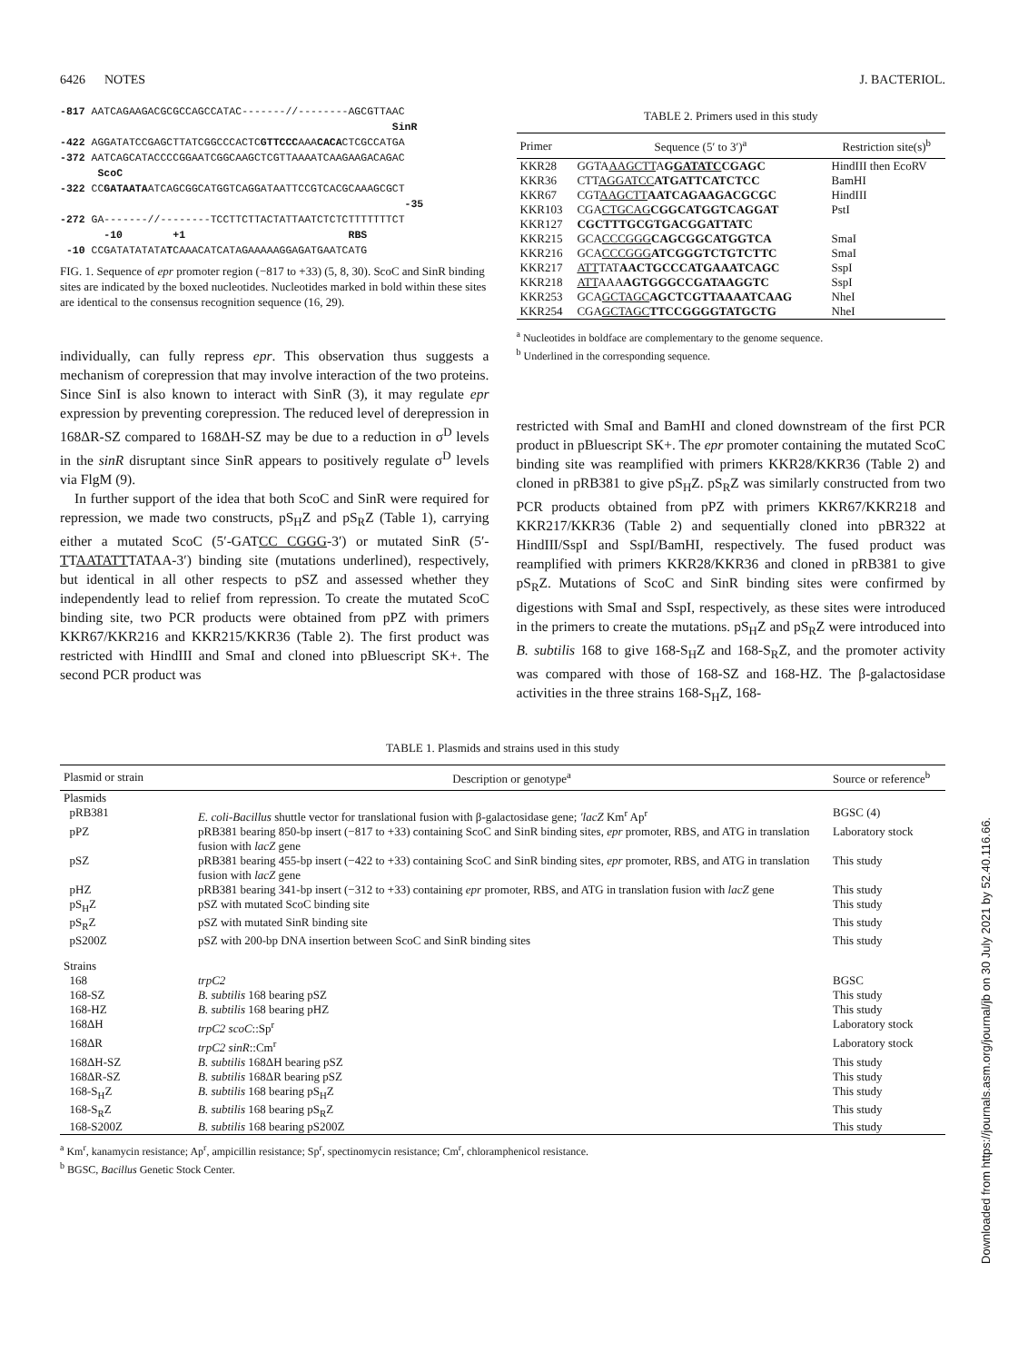6426 NOTES J. BACTERIOL.
-817 AATCAGAAGACGCGCCAGCCATAC-------//--------AGCGTTAAC SinR -422 AGGATATCCGAGCTTATCGGCCCACTCGTTCCCAAACACACTCGCCATGA -372 AATCAGCATACCCCGGAATCGGCAAGCTCGTTAAAATCAAGAAGACAGAC ScoC -322 CCGATAATAATCAGCGGCATGGTCAGGATAATTCCGTCACGCAAAGCGCT -35 -272 GA-------//--------TCCTTCTTACTATTAATCTCTCTTTTTTTCT -10 +1 RBS -10 CCGATATATATATCAAACATCATAGAAAAAGGAGATGAATCATG
FIG. 1. Sequence of epr promoter region (−817 to +33) (5, 8, 30). ScoC and SinR binding sites are indicated by the boxed nucleotides. Nucleotides marked in bold within these sites are identical to the consensus recognition sequence (16, 29).
individually, can fully repress epr. This observation thus suggests a mechanism of corepression that may involve interaction of the two proteins. Since SinI is also known to interact with SinR (3), it may regulate epr expression by preventing corepression. The reduced level of derepression in 168ΔR-SZ compared to 168ΔH-SZ may be due to a reduction in σ<sup>D</sup> levels in the sinR disruptant since SinR appears to positively regulate σ<sup>D</sup> levels via FlgM (9).
In further support of the idea that both ScoC and SinR were required for repression, we made two constructs, pS<sub>H</sub>Z and pS<sub>R</sub>Z (Table 1), carrying either a mutated ScoC (5′-GATCC CGGG-3′) or mutated SinR (5′-TTAATATTTATAA-3′) binding site (mutations underlined), respectively, but identical in all other respects to pSZ and assessed whether they independently lead to relief from repression. To create the mutated ScoC binding site, two PCR products were obtained from pPZ with primers KKR67/KKR216 and KKR215/KKR36 (Table 2). The first product was restricted with HindIII and SmaI and cloned into pBluescript SK+. The second PCR product was
TABLE 2. Primers used in this study
| Primer | Sequence (5′ to 3′)<sup>a</sup> | Restriction site(s)<sup>b</sup> |
| --- | --- | --- |
| KKR28 | GGTA AAGCTT A G GATATC CGAGC | HindIII then EcoRV |
| KKR36 | CTT AGGATCC ATGATTCATCTCC | BamHI |
| KKR67 | CGT AAGCTT AATCAGAAGACGCGC | HindIII |
| KKR103 | CGA CTGCAG CGGCATGGTCAGGAT | PstI |
| KKR127 | CGCTTTGCGTGACGGATTATC | |
| KKR215 | GCA CCCGGG CAGCGGCATGGTCA | SmaI |
| KKR216 | GCA CCCGGG ATCGGGTCTGTCTTC | SmaI |
| KKR217 | ATT TAT AACTGCCCATGAAATCAGC | SspI |
| KKR218 | ATT AAA AGTGGGCCGATAAGGTC | SspI |
| KKR253 | GCA GCTAGC AGCTCGTTAAAATCAAG | NheI |
| KKR254 | CGA GCTAGC TTCCGGGGTATGCTG | NheI |
<sup>a</sup> Nucleotides in boldface are complementary to the genome sequence.
<sup>b</sup> Underlined in the corresponding sequence.
restricted with SmaI and BamHI and cloned downstream of the first PCR product in pBluescript SK+. The epr promoter containing the mutated ScoC binding site was reamplified with primers KKR28/KKR36 (Table 2) and cloned in pRB381 to give pS<sub>H</sub>Z. pS<sub>R</sub>Z was similarly constructed from two PCR products obtained from pPZ with primers KKR67/KKR218 and KKR217/KKR36 (Table 2) and sequentially cloned into pBR322 at HindIII/SspI and SspI/BamHI, respectively. The fused product was reamplified with primers KKR28/KKR36 and cloned in pRB381 to give pS<sub>R</sub>Z. Mutations of ScoC and SinR binding sites were confirmed by digestions with SmaI and SspI, respectively, as these sites were introduced in the primers to create the mutations. pS<sub>H</sub>Z and pS<sub>R</sub>Z were introduced into B. subtilis 168 to give 168-S<sub>H</sub>Z and 168-S<sub>R</sub>Z, and the promoter activity was compared with those of 168-SZ and 168-HZ. The β-galactosidase activities in the three strains 168-S<sub>H</sub>Z, 168-
TABLE 1. Plasmids and strains used in this study
| Plasmid or strain | Description or genotype<sup>a</sup> | Source or reference<sup>b</sup> |
| --- | --- | --- |
| Plasmids | | |
| pRB381 | E. coli-Bacillus shuttle vector for translational fusion with β-galactosidase gene; ′lacZ Km<sup>r</sup> Ap<sup>r</sup> | BGSC (4) |
| pPZ | pRB381 bearing 850-bp insert (−817 to +33) containing ScoC and SinR binding sites, epr promoter, RBS, and ATG in translation fusion with lacZ gene | Laboratory stock |
| pSZ | pRB381 bearing 455-bp insert (−422 to +33) containing ScoC and SinR binding sites, epr promoter, RBS, and ATG in translation fusion with lacZ gene | This study |
| pHZ | pRB381 bearing 341-bp insert (−312 to +33) containing epr promoter, RBS, and ATG in translation fusion with lacZ gene | This study |
| pS<sub>H</sub>Z | pSZ with mutated ScoC binding site | This study |
| pS<sub>R</sub>Z | pSZ with mutated SinR binding site | This study |
| pS200Z | pSZ with 200-bp DNA insertion between ScoC and SinR binding sites | This study |
| Strains | | |
| 168 | trpC2 | BGSC |
| 168-SZ | B. subtilis 168 bearing pSZ | This study |
| 168-HZ | B. subtilis 168 bearing pHZ | This study |
| 168ΔH | trpC2 scoC ::Sp<sup>r</sup> | Laboratory stock |
| 168ΔR | trpC2 sinR ::Cm<sup>r</sup> | Laboratory stock |
| 168ΔH-SZ | B. subtilis 168ΔH bearing pSZ | This study |
| 168ΔR-SZ | B. subtilis 168ΔR bearing pSZ | This study |
| 168-S<sub>H</sub>Z | B. subtilis 168 bearing pS<sub>H</sub>Z | This study |
| 168-S<sub>R</sub>Z | B. subtilis 168 bearing pS<sub>R</sub>Z | This study |
| 168-S200Z | B. subtilis 168 bearing pS200Z | This study |
<sup>a</sup> Km<sup>r</sup>, kanamycin resistance; Ap<sup>r</sup>, ampicillin resistance; Sp<sup>r</sup>, spectinomycin resistance; Cm<sup>r</sup>, chloramphenicol resistance.
<sup>b</sup> BGSC, Bacillus Genetic Stock Center.
Downloaded from https://journals.asm.org/journal/jb on 30 July 2021 by 52.40.116.66.